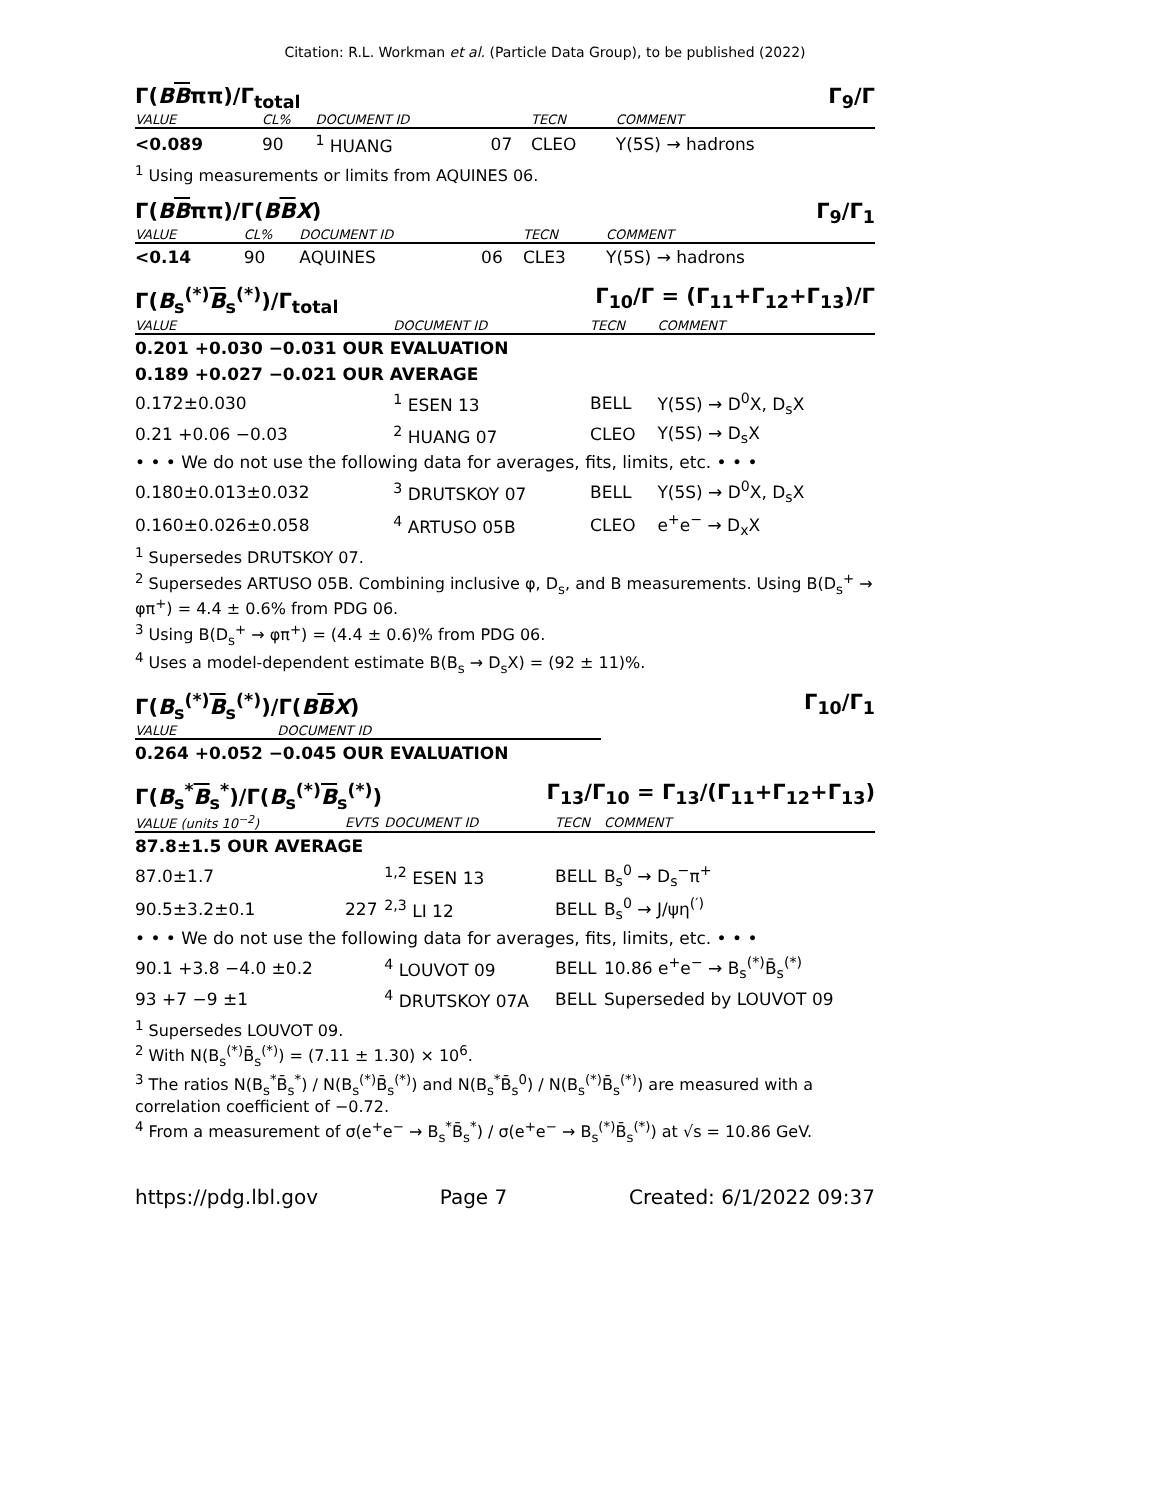Citation: R.L. Workman et al. (Particle Data Group), to be published (2022)
Γ(BBππ)/Γ<sub>total</sub> Γ<sub>9</sub>/Γ
| VALUE | CL% | DOCUMENT ID | | TECN | COMMENT |
| --- | --- | --- | --- | --- | --- |
| <0.089 | 90 | <sup>1</sup> HUANG | 07 | CLEO | Υ(5S) → hadrons |
<sup>1</sup> Using measurements or limits from AQUINES 06.
Γ(BBππ)/Γ(BBX) Γ<sub>9</sub>/Γ<sub>1</sub>
| VALUE | CL% | DOCUMENT ID | | TECN | COMMENT |
| --- | --- | --- | --- | --- | --- |
| <0.14 | 90 | AQUINES | 06 | CLE3 | Υ(5S) → hadrons |
Γ(B<sub>s</sub><sup>(*)</sup>B<sub>s</sub><sup>(*)</sup>)/Γ<sub>total</sub> Γ<sub>10</sub>/Γ = (Γ<sub>11</sub>+Γ<sub>12</sub>+Γ<sub>13</sub>)/Γ
| VALUE | DOCUMENT ID | TECN | COMMENT |
| --- | --- | --- | --- |
| 0.201 +0.030 −0.031 OUR EVALUATION | | | |
| 0.189 +0.027 −0.021 OUR AVERAGE | | | |
| 0.172±0.030 | <sup>1</sup> ESEN 13 | BELL | Υ(5S) → D<sup>0</sup>X, D<sub>s</sub>X |
| 0.21 +0.06 −0.03 | <sup>2</sup> HUANG 07 | CLEO | Υ(5S) → D<sub>s</sub>X |
| • • • We do not use the following data for averages, fits, limits, etc. • • • | | | |
| 0.180±0.013±0.032 | <sup>3</sup> DRUTSKOY 07 | BELL | Υ(5S) → D<sup>0</sup>X, D<sub>s</sub>X |
| 0.160±0.026±0.058 | <sup>4</sup> ARTUSO 05B | CLEO | e<sup>+</sup>e<sup>−</sup> → D<sub>x</sub>X |
<sup>1</sup> Supersedes DRUTSKOY 07.
<sup>2</sup> Supersedes ARTUSO 05B. Combining inclusive φ, D<sub>s</sub>, and B measurements. Using B(D<sub>s</sub><sup>+</sup> → φπ<sup>+</sup>) = 4.4 ± 0.6% from PDG 06.
<sup>3</sup> Using B(D<sub>s</sub><sup>+</sup> → φπ<sup>+</sup>) = (4.4 ± 0.6)% from PDG 06.
<sup>4</sup> Uses a model-dependent estimate B(B<sub>s</sub> → D<sub>s</sub>X) = (92 ± 11)%.
Γ(B<sub>s</sub><sup>(*)</sup>B<sub>s</sub><sup>(*)</sup>)/Γ(BBX) Γ<sub>10</sub>/Γ<sub>1</sub>
| VALUE | DOCUMENT ID |
| --- | --- |
| 0.264 +0.052 −0.045 OUR EVALUATION | |
Γ(B<sub>s</sub><sup>*</sup>B<sub>s</sub><sup>*</sup>)/Γ(B<sub>s</sub><sup>(*)</sup>B<sub>s</sub><sup>(*)</sup>) Γ<sub>13</sub>/Γ<sub>10</sub> = Γ<sub>13</sub>/(Γ<sub>11</sub>+Γ<sub>12</sub>+Γ<sub>13</sub>)
| VALUE (units 10<sup>−2</sup>) | EVTS | DOCUMENT ID | TECN | COMMENT |
| --- | --- | --- | --- | --- |
| 87.8±1.5 OUR AVERAGE | | | | |
| 87.0±1.7 | | <sup>1,2</sup> ESEN 13 | BELL | B<sub>s</sub><sup>0</sup> → D<sub>s</sub><sup>−</sup>π<sup>+</sup> |
| 90.5±3.2±0.1 | 227 | <sup>2,3</sup> LI 12 | BELL | B<sub>s</sub><sup>0</sup> → J/ψη<sup>(′)</sup> |
| • • • We do not use the following data for averages, fits, limits, etc. • • • | | | | |
| 90.1 +3.8 −4.0 ±0.2 | | <sup>4</sup> LOUVOT 09 | BELL | 10.86 e<sup>+</sup>e<sup>−</sup> → B<sub>s</sub><sup>(*)</sup>B̄<sub>s</sub><sup>(*)</sup> |
| 93 +7 −9 ±1 | | <sup>4</sup> DRUTSKOY 07A | BELL | Superseded by LOUVOT 09 |
<sup>1</sup> Supersedes LOUVOT 09.
<sup>2</sup> With N(B<sub>s</sub><sup>(*)</sup>B̄<sub>s</sub><sup>(*)</sup>) = (7.11 ± 1.30) × 10<sup>6</sup>.
<sup>3</sup> The ratios N(B<sub>s</sub><sup>*</sup>B̄<sub>s</sub><sup>*</sup>) / N(B<sub>s</sub><sup>(*)</sup>B̄<sub>s</sub><sup>(*)</sup>) and N(B<sub>s</sub><sup>*</sup>B̄<sub>s</sub><sup>0</sup>) / N(B<sub>s</sub><sup>(*)</sup>B̄<sub>s</sub><sup>(*)</sup>) are measured with a correlation coefficient of −0.72.
<sup>4</sup> From a measurement of σ(e<sup>+</sup>e<sup>−</sup> → B<sub>s</sub><sup>*</sup>B̄<sub>s</sub><sup>*</sup>) / σ(e<sup>+</sup>e<sup>−</sup> → B<sub>s</sub><sup>(*)</sup>B̄<sub>s</sub><sup>(*)</sup>) at √s = 10.86 GeV.
https://pdg.lbl.gov Page 7 Created: 6/1/2022 09:37